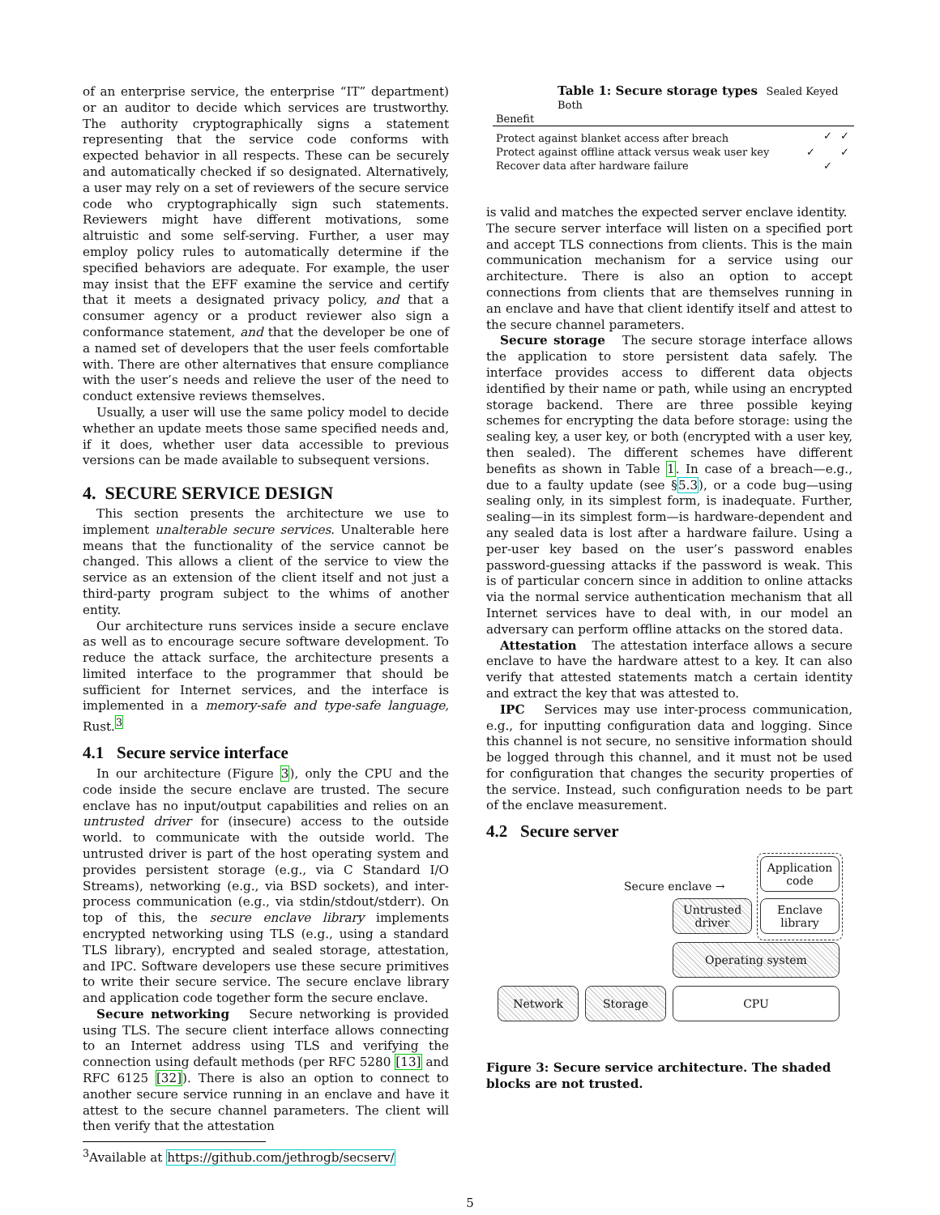of an enterprise service, the enterprise “IT” department) or an auditor to decide which services are trustworthy. The authority cryptographically signs a statement representing that the service code conforms with expected behavior in all respects. These can be securely and automatically checked if so designated. Alternatively, a user may rely on a set of reviewers of the secure service code who cryptographically sign such statements. Reviewers might have different motivations, some altruistic and some self-serving. Further, a user may employ policy rules to automatically determine if the specified behaviors are adequate. For example, the user may insist that the EFF examine the service and certify that it meets a designated privacy policy, and that a consumer agency or a product reviewer also sign a conformance statement, and that the developer be one of a named set of developers that the user feels comfortable with. There are other alternatives that ensure compliance with the user’s needs and relieve the user of the need to conduct extensive reviews themselves.
Usually, a user will use the same policy model to decide whether an update meets those same specified needs and, if it does, whether user data accessible to previous versions can be made available to subsequent versions.
4. SECURE SERVICE DESIGN
This section presents the architecture we use to implement unalterable secure services. Unalterable here means that the functionality of the service cannot be changed. This allows a client of the service to view the service as an extension of the client itself and not just a third-party program subject to the whims of another entity.
Our architecture runs services inside a secure enclave as well as to encourage secure software development. To reduce the attack surface, the architecture presents a limited interface to the programmer that should be sufficient for Internet services, and the interface is implemented in a memory-safe and type-safe language, Rust.<sup>3</sup>
4.1 Secure service interface
In our architecture (Figure 3), only the CPU and the code inside the secure enclave are trusted. The secure enclave has no input/output capabilities and relies on an untrusted driver for (insecure) access to the outside world. to communicate with the outside world. The untrusted driver is part of the host operating system and provides persistent storage (e.g., via C Standard I/O Streams), networking (e.g., via BSD sockets), and inter-process communication (e.g., via stdin/stdout/stderr). On top of this, the secure enclave library implements encrypted networking using TLS (e.g., using a standard TLS library), encrypted and sealed storage, attestation, and IPC. Software developers use these secure primitives to write their secure service. The secure enclave library and application code together form the secure enclave.
Secure networking Secure networking is provided using TLS. The secure client interface allows connecting to an Internet address using TLS and verifying the connection using default methods (per RFC 5280 [13] and RFC 6125 [32]). There is also an option to connect to another secure service running in an enclave and have it attest to the secure channel parameters. The client will then verify that the attestation
<sup>3</sup> Available at https://github.com/jethrogb/secserv/
Table 1: Secure storage types Sealed Keyed Both
| Benefit | | | |
| --- | --- | --- | --- |
| Protect against blanket access after breach | | ✓ | ✓ |
| Protect against offline attack versus weak user key | ✓ | | ✓ |
| Recover data after hardware failure | | ✓ | |
is valid and matches the expected server enclave identity.
The secure server interface will listen on a specified port and accept TLS connections from clients. This is the main communication mechanism for a service using our architecture. There is also an option to accept connections from clients that are themselves running in an enclave and have that client identify itself and attest to the secure channel parameters.
Secure storage The secure storage interface allows the application to store persistent data safely. The interface provides access to different data objects identified by their name or path, while using an encrypted storage backend. There are three possible keying schemes for encrypting the data before storage: using the sealing key, a user key, or both (encrypted with a user key, then sealed). The different schemes have different benefits as shown in Table 1. In case of a breach—e.g., due to a faulty update (see §5.3), or a code bug—using sealing only, in its simplest form, is inadequate. Further, sealing—in its simplest form—is hardware-dependent and any sealed data is lost after a hardware failure. Using a per-user key based on the user’s password enables password-guessing attacks if the password is weak. This is of particular concern since in addition to online attacks via the normal service authentication mechanism that all Internet services have to deal with, in our model an adversary can perform offline attacks on the stored data.
Attestation The attestation interface allows a secure enclave to have the hardware attest to a key. It can also verify that attested statements match a certain identity and extract the key that was attested to.
IPC Services may use inter-process communication, e.g., for inputting configuration data and logging. Since this channel is not secure, no sensitive information should be logged through this channel, and it must not be used for configuration that changes the security properties of the service. Instead, such configuration needs to be part of the enclave measurement.
4.2 Secure server
Secure enclave →
Application
code
Untrusted
driver
Enclave
library
Operating system
Network Storage CPU
Figure 3: Secure service architecture. The shaded blocks are not trusted.
5